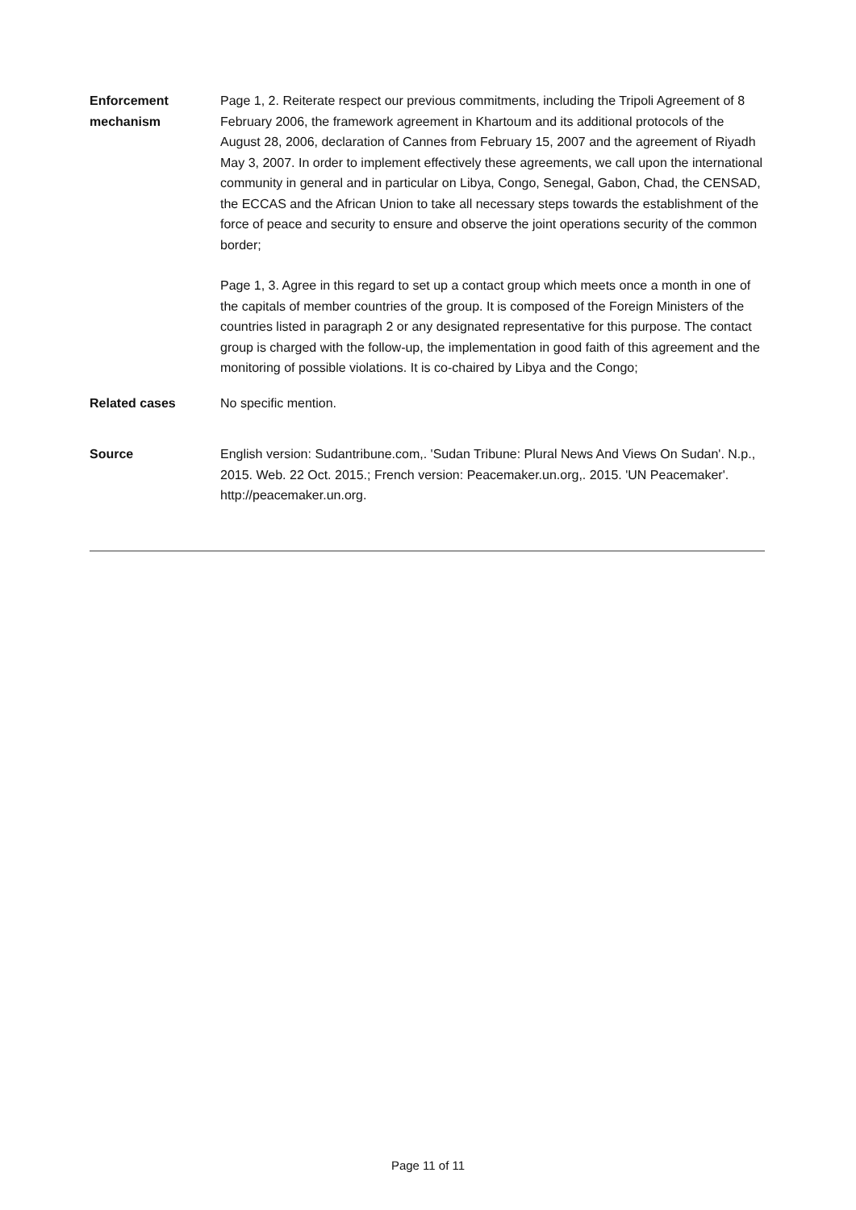| Enforcement mechanism | Page 1, 2. Reiterate respect our previous commitments, including the Tripoli Agreement of 8 February 2006, the framework agreement in Khartoum and its additional protocols of the August 28, 2006, declaration of Cannes from February 15, 2007 and the agreement of Riyadh May 3, 2007. In order to implement effectively these agreements, we call upon the international community in general and in particular on Libya, Congo, Senegal, Gabon, Chad, the CENSAD, the ECCAS and the African Union to take all necessary steps towards the establishment of the force of peace and security to ensure and observe the joint operations security of the common border; Page 1, 3. Agree in this regard to set up a contact group which meets once a month in one of the capitals of member countries of the group. It is composed of the Foreign Ministers of the countries listed in paragraph 2 or any designated representative for this purpose. The contact group is charged with the follow-up, the implementation in good faith of this agreement and the monitoring of possible violations. It is co-chaired by Libya and the Congo; |
| Related cases | No specific mention. |
| Source | English version: Sudantribune.com,. 'Sudan Tribune: Plural News And Views On Sudan'. N.p., 2015. Web. 22 Oct. 2015.; French version: Peacemaker.un.org,. 2015. 'UN Peacemaker'. http://peacemaker.un.org. |
Page 11 of 11